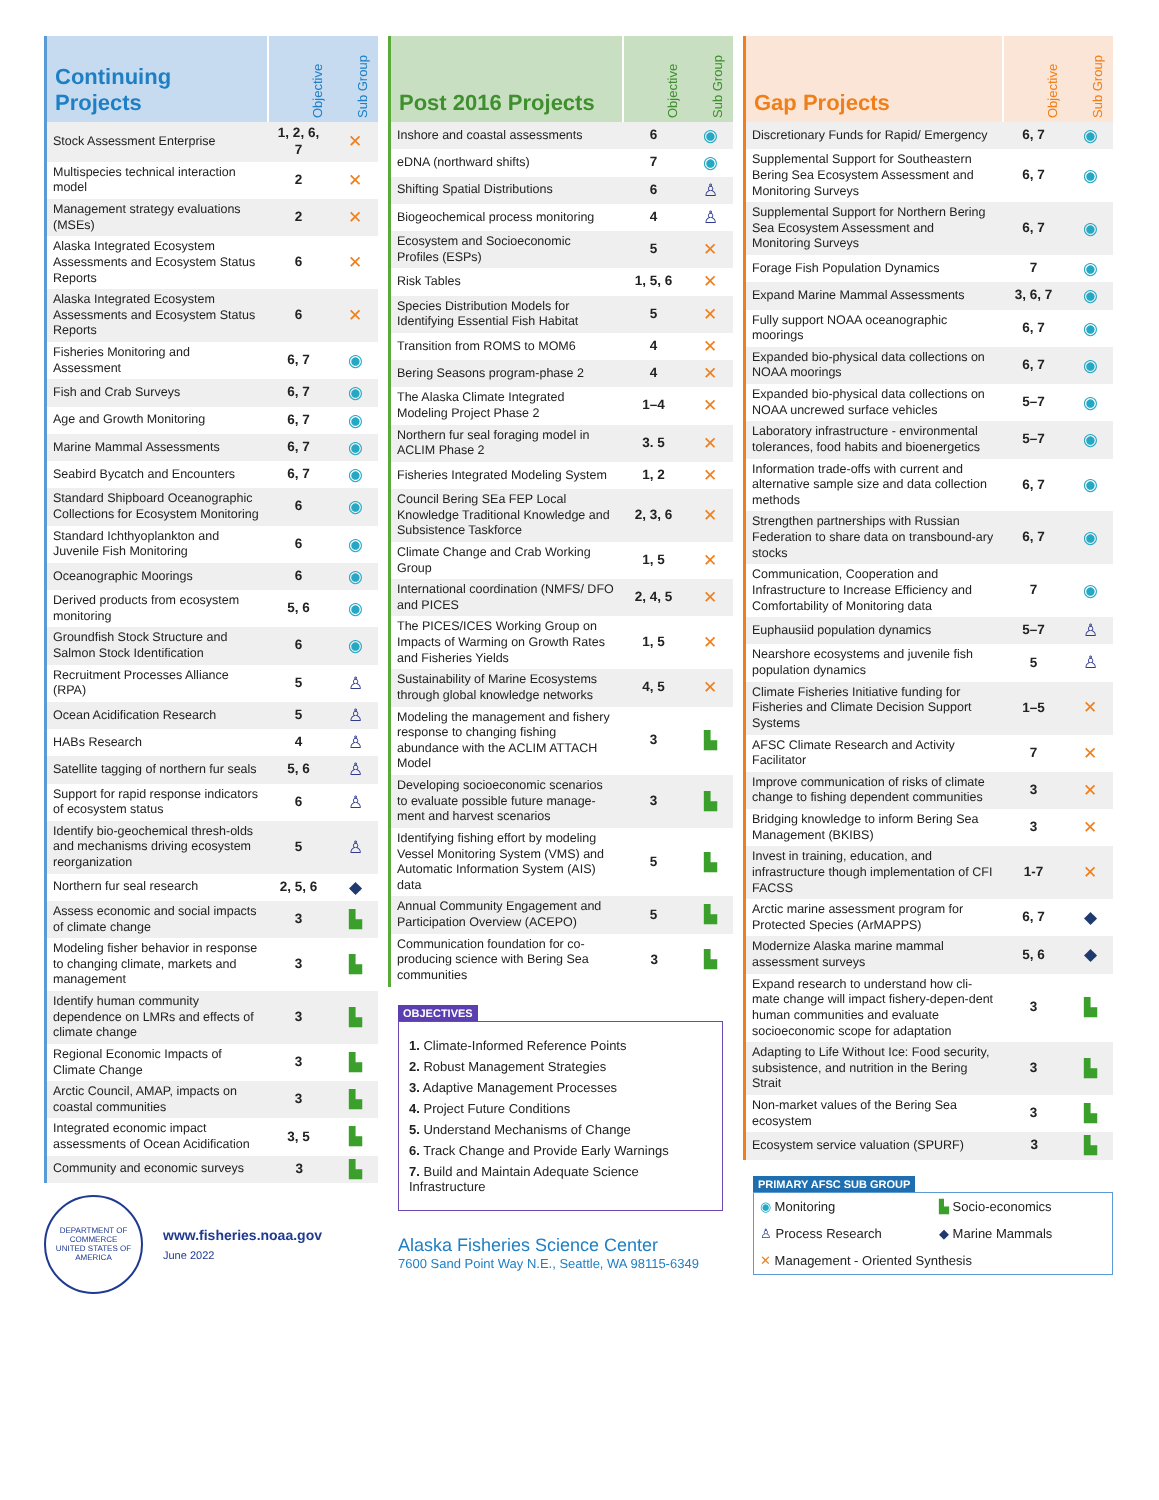| Continuing Projects | Objective | Sub Group |
| --- | --- | --- |
| Stock Assessment Enterprise | 1, 2, 6, 7 | ✕ |
| Multispecies technical interaction model | 2 | ✕ |
| Management strategy evaluations (MSEs) | 2 | ✕ |
| Alaska Integrated Ecosystem Assessments and Ecosystem Status Reports | 6 | ✕ |
| Alaska Integrated Ecosystem Assessments and Ecosystem Status Reports | 6 | ✕ |
| Fisheries Monitoring and Assessment | 6, 7 | ◉ |
| Fish and Crab Surveys | 6, 7 | ◉ |
| Age and Growth Monitoring | 6, 7 | ◉ |
| Marine Mammal Assessments | 6, 7 | ◉ |
| Seabird Bycatch and Encounters | 6, 7 | ◉ |
| Standard Shipboard Oceanographic Collections for Ecosystem Monitoring | 6 | ◉ |
| Standard Ichthyoplankton and Juvenile Fish Monitoring | 6 | ◉ |
| Oceanographic Moorings | 6 | ◉ |
| Derived products from ecosystem monitoring | 5, 6 | ◉ |
| Groundfish Stock Structure and Salmon Stock Identification | 6 | ◉ |
| Recruitment Processes Alliance (RPA) | 5 | ♙ |
| Ocean Acidification Research | 5 | ♙ |
| HABs Research | 4 | ♙ |
| Satellite tagging of northern fur seals | 5, 6 | ♙ |
| Support for rapid response indicators of ecosystem status | 6 | ♙ |
| Identify bio-geochemical thresh-olds and mechanisms driving ecosystem reorganization | 5 | ♙ |
| Northern fur seal research | 2, 5, 6 | ◆ |
| Assess economic and social impacts of climate change | 3 | ▙ |
| Modeling fisher behavior in response to changing climate, markets and management | 3 | ▙ |
| Identify human community dependence on LMRs and effects of climate change | 3 | ▙ |
| Regional Economic Impacts of Climate Change | 3 | ▙ |
| Arctic Council, AMAP, impacts on coastal communities | 3 | ▙ |
| Integrated economic impact assessments of Ocean Acidification | 3, 5 | ▙ |
| Community and economic surveys | 3 | ▙ |
DEPARTMENT OF COMMERCE
UNITED STATES OF AMERICA
www.fisheries.noaa.gov
June 2022
| Post 2016 Projects | Objective | Sub Group |
| --- | --- | --- |
| Inshore and coastal assessments | 6 | ◉ |
| eDNA (northward shifts) | 7 | ◉ |
| Shifting Spatial Distributions | 6 | ♙ |
| Biogeochemical process monitoring | 4 | ♙ |
| Ecosystem and Socioeconomic Profiles (ESPs) | 5 | ✕ |
| Risk Tables | 1, 5, 6 | ✕ |
| Species Distribution Models for Identifying Essential Fish Habitat | 5 | ✕ |
| Transition from ROMS to MOM6 | 4 | ✕ |
| Bering Seasons program-phase 2 | 4 | ✕ |
| The Alaska Climate Integrated Modeling Project Phase 2 | 1–4 | ✕ |
| Northern fur seal foraging model in ACLIM Phase 2 | 3. 5 | ✕ |
| Fisheries Integrated Modeling System | 1, 2 | ✕ |
| Council Bering SEa FEP Local Knowledge Traditional Knowledge and Subsistence Taskforce | 2, 3, 6 | ✕ |
| Climate Change and Crab Working Group | 1, 5 | ✕ |
| International coordination (NMFS/ DFO and PICES | 2, 4, 5 | ✕ |
| The PICES/ICES Working Group on Impacts of Warming on Growth Rates and Fisheries Yields | 1, 5 | ✕ |
| Sustainability of Marine Ecosystems through global knowledge networks | 4, 5 | ✕ |
| Modeling the management and fishery response to changing fishing abundance with the ACLIM ATTACH Model | 3 | ▙ |
| Developing socioeconomic scenarios to evaluate possible future manage-ment and harvest scenarios | 3 | ▙ |
| Identifying fishing effort by modeling Vessel Monitoring System (VMS) and Automatic Information System (AIS) data | 5 | ▙ |
| Annual Community Engagement and Participation Overview (ACEPO) | 5 | ▙ |
| Communication foundation for co-producing science with Bering Sea communities | 3 | ▙ |
OBJECTIVES
1. Climate-Informed Reference Points
2. Robust Management Strategies
3. Adaptive Management Processes
4. Project Future Conditions
5. Understand Mechanisms of Change
6. Track Change and Provide Early Warnings
7. Build and Maintain Adequate Science Infrastructure
Alaska Fisheries Science Center
7600 Sand Point Way N.E., Seattle, WA 98115-6349
| Gap Projects | Objective | Sub Group |
| --- | --- | --- |
| Discretionary Funds for Rapid/ Emergency | 6, 7 | ◉ |
| Supplemental Support for Southeastern Bering Sea Ecosystem Assessment and Monitoring Surveys | 6, 7 | ◉ |
| Supplemental Support for Northern Bering Sea Ecosystem Assessment and Monitoring Surveys | 6, 7 | ◉ |
| Forage Fish Population Dynamics | 7 | ◉ |
| Expand Marine Mammal Assessments | 3, 6, 7 | ◉ |
| Fully support NOAA oceanographic moorings | 6, 7 | ◉ |
| Expanded bio-physical data collections on NOAA moorings | 6, 7 | ◉ |
| Expanded bio-physical data collections on NOAA uncrewed surface vehicles | 5–7 | ◉ |
| Laboratory infrastructure - environmental tolerances, food habits and bioenergetics | 5–7 | ◉ |
| Information trade-offs with current and alternative sample size and data collection methods | 6, 7 | ◉ |
| Strengthen partnerships with Russian Federation to share data on transbound-ary stocks | 6, 7 | ◉ |
| Communication, Cooperation and Infrastructure to Increase Efficiency and Comfortability of Monitoring data | 7 | ◉ |
| Euphausiid population dynamics | 5–7 | ♙ |
| Nearshore ecosystems and juvenile fish population dynamics | 5 | ♙ |
| Climate Fisheries Initiative funding for Fisheries and Climate Decision Support Systems | 1–5 | ✕ |
| AFSC Climate Research and Activity Facilitator | 7 | ✕ |
| Improve communication of risks of climate change to fishing dependent communities | 3 | ✕ |
| Bridging knowledge to inform Bering Sea Management (BKIBS) | 3 | ✕ |
| Invest in training, education, and infrastructure though implementation of CFI FACSS | 1-7 | ✕ |
| Arctic marine assessment program for Protected Species (ArMAPPS) | 6, 7 | ◆ |
| Modernize Alaska marine mammal assessment surveys | 5, 6 | ◆ |
| Expand research to understand how cli-mate change will impact fishery-depen-dent human communities and evaluate socioeconomic scope for adaptation | 3 | ▙ |
| Adapting to Life Without Ice: Food security, subsistence, and nutrition in the Bering Strait | 3 | ▙ |
| Non-market values of the Bering Sea ecosystem | 3 | ▙ |
| Ecosystem service valuation (SPURF) | 3 | ▙ |
PRIMARY AFSC SUB GROUP
◉ Monitoring
▙ Socio-economics
♙ Process Research
◆ Marine Mammals
✕ Management - Oriented Synthesis